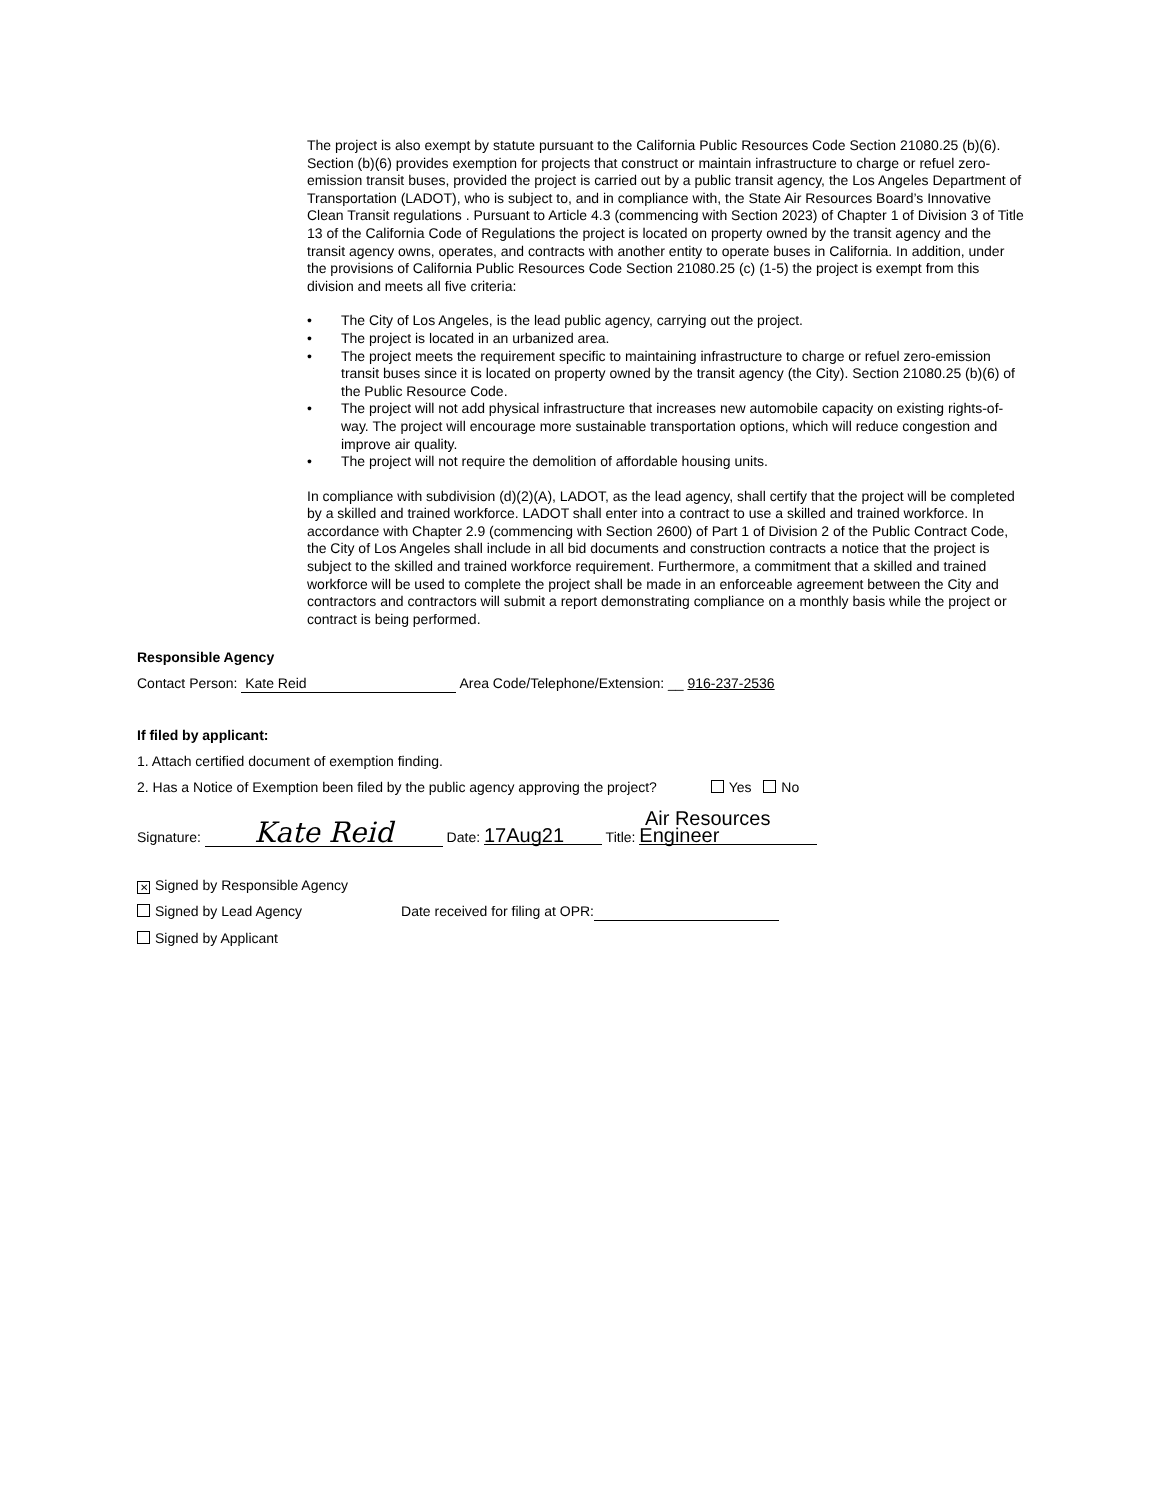The project is also exempt by statute pursuant to the California Public Resources Code Section 21080.25 (b)(6). Section (b)(6) provides exemption for projects that construct or maintain infrastructure to charge or refuel zero-emission transit buses, provided the project is carried out by a public transit agency, the Los Angeles Department of Transportation (LADOT), who is subject to, and in compliance with, the State Air Resources Board’s Innovative Clean Transit regulations . Pursuant to Article 4.3 (commencing with Section 2023) of Chapter 1 of Division 3 of Title 13 of the California Code of Regulations the project is located on property owned by the transit agency and the transit agency owns, operates, and contracts with another entity to operate buses in California. In addition, under the provisions of California Public Resources Code Section 21080.25 (c) (1-5) the project is exempt from this division and meets all five criteria:
• The City of Los Angeles, is the lead public agency, carrying out the project.
• The project is located in an urbanized area.
• The project meets the requirement specific to maintaining infrastructure to charge or refuel zero-emission transit buses since it is located on property owned by the transit agency (the City). Section 21080.25 (b)(6) of the Public Resource Code.
• The project will not add physical infrastructure that increases new automobile capacity on existing rights-of-way. The project will encourage more sustainable transportation options, which will reduce congestion and improve air quality.
• The project will not require the demolition of affordable housing units.
In compliance with subdivision (d)(2)(A), LADOT, as the lead agency, shall certify that the project will be completed by a skilled and trained workforce. LADOT shall enter into a contract to use a skilled and trained workforce. In accordance with Chapter 2.9 (commencing with Section 2600) of Part 1 of Division 2 of the Public Contract Code, the City of Los Angeles shall include in all bid documents and construction contracts a notice that the project is subject to the skilled and trained workforce requirement. Furthermore, a commitment that a skilled and trained workforce will be used to complete the project shall be made in an enforceable agreement between the City and contractors and contractors will submit a report demonstrating compliance on a monthly basis while the project or contract is being performed.
Responsible Agency
Contact Person: Kate Reid Area Code/Telephone/Extension: __ 916-237-2536
If filed by applicant:
1. Attach certified document of exemption finding.
2. Has a Notice of Exemption been filed by the public agency approving the project? Yes No
Signature: Kate Reid Date: 17Aug21 Title: Air Resources Engineer
✕ Signed by Responsible Agency
Signed by Lead Agency Date received for filing at OPR:
Signed by Applicant